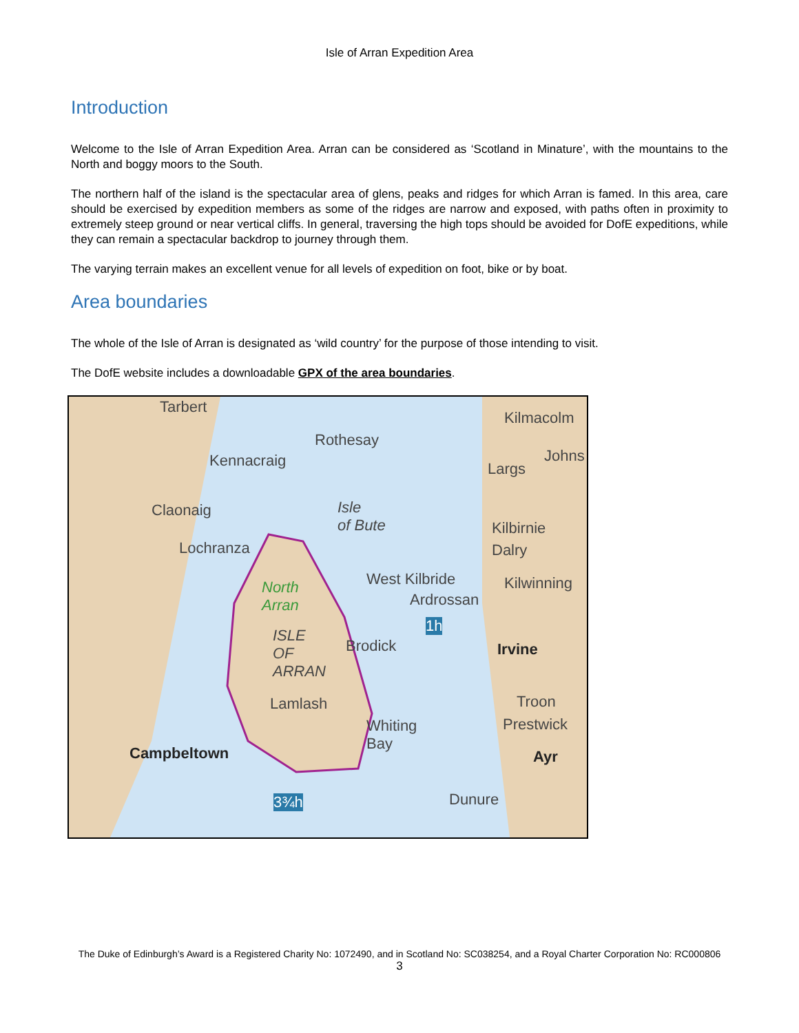Isle of Arran Expedition Area
Introduction
Welcome to the Isle of Arran Expedition Area. Arran can be considered as ‘Scotland in Minature’, with the mountains to the North and boggy moors to the South.
The northern half of the island is the spectacular area of glens, peaks and ridges for which Arran is famed. In this area, care should be exercised by expedition members as some of the ridges are narrow and exposed, with paths often in proximity to extremely steep ground or near vertical cliffs. In general, traversing the high tops should be avoided for DofE expeditions, while they can remain a spectacular backdrop to journey through them.
The varying terrain makes an excellent venue for all levels of expedition on foot, bike or by boat.
Area boundaries
The whole of the Isle of Arran is designated as ‘wild country’ for the purpose of those intending to visit.
The DofE website includes a downloadable GPX of the area boundaries.
Tarbert
Rothesay
Kilmacolm
Johns Kennacraig Largs
Isle
of Bute
Claonaig
Kilbirnie
Lochranza Dalry
North
Arran
West Kilbride Kilwinning
Ardrossan
1h
ISLE
OF
ARRAN
Brodick Irvine
Lamlash Troon
Whiting
Bay
Prestwick
Campbeltown Ayr
3¾h Dunure
The Duke of Edinburgh’s Award is a Registered Charity No: 1072490, and in Scotland No: SC038254, and a Royal Charter Corporation No: RC000806
3